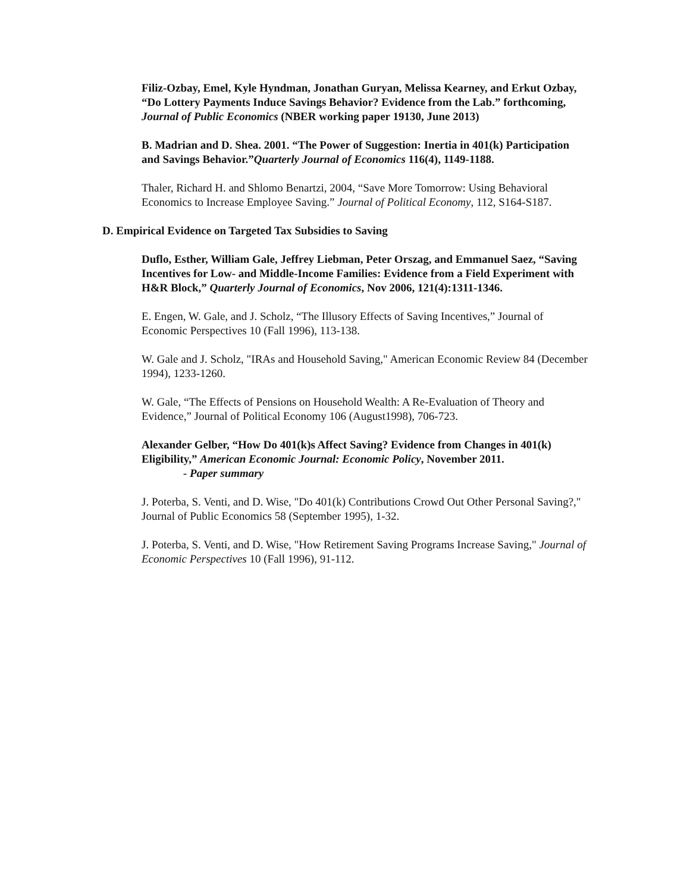Filiz-Ozbay, Emel, Kyle Hyndman, Jonathan Guryan, Melissa Kearney, and Erkut Ozbay, “Do Lottery Payments Induce Savings Behavior? Evidence from the Lab.” forthcoming, Journal of Public Economics (NBER working paper 19130, June 2013)
B. Madrian and D. Shea. 2001. “The Power of Suggestion: Inertia in 401(k) Participation and Savings Behavior.”Quarterly Journal of Economics 116(4), 1149-1188.
Thaler, Richard H. and Shlomo Benartzi, 2004, “Save More Tomorrow: Using Behavioral Economics to Increase Employee Saving.” Journal of Political Economy, 112, S164-S187.
D. Empirical Evidence on Targeted Tax Subsidies to Saving
Duflo, Esther, William Gale, Jeffrey Liebman, Peter Orszag, and Emmanuel Saez, “Saving Incentives for Low- and Middle-Income Families: Evidence from a Field Experiment with H&R Block,” Quarterly Journal of Economics, Nov 2006, 121(4):1311-1346.
E. Engen, W. Gale, and J. Scholz, “The Illusory Effects of Saving Incentives,” Journal of Economic Perspectives 10 (Fall 1996), 113-138.
W. Gale and J. Scholz, "IRAs and Household Saving," American Economic Review 84 (December 1994), 1233-1260.
W. Gale, “The Effects of Pensions on Household Wealth: A Re-Evaluation of Theory and Evidence,” Journal of Political Economy 106 (August1998), 706-723.
Alexander Gelber, “How Do 401(k)s Affect Saving? Evidence from Changes in 401(k) Eligibility,” American Economic Journal: Economic Policy, November 2011.
- Paper summary
J. Poterba, S. Venti, and D. Wise, "Do 401(k) Contributions Crowd Out Other Personal Saving?," Journal of Public Economics 58 (September 1995), 1-32.
J. Poterba, S. Venti, and D. Wise, "How Retirement Saving Programs Increase Saving," Journal of Economic Perspectives 10 (Fall 1996), 91-112.